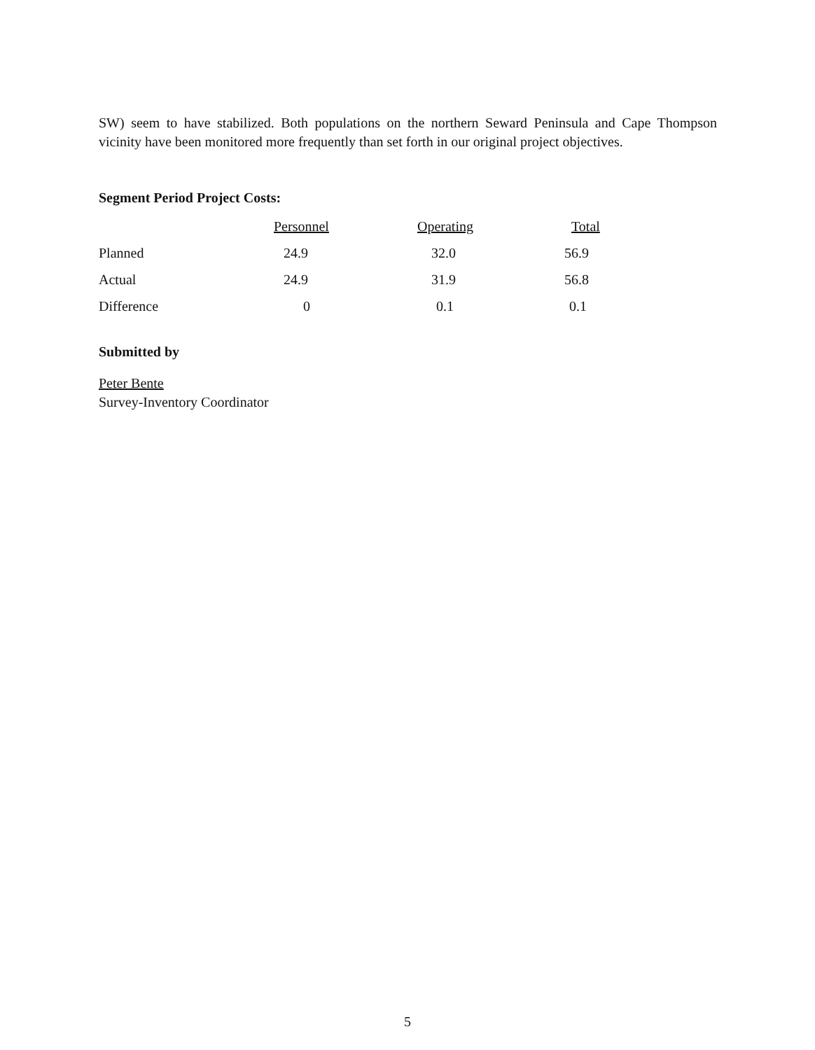SW) seem to have stabilized. Both populations on the northern Seward Peninsula and Cape Thompson vicinity have been monitored more frequently than set forth in our original project objectives.
Segment Period Project Costs:
| | Personnel | Operating | Total |
| --- | --- | --- | --- |
| Planned | 24.9 | 32.0 | 56.9 |
| Actual | 24.9 | 31.9 | 56.8 |
| Difference | 0 | 0.1 | 0.1 |
Submitted by
Peter Bente
Survey-Inventory Coordinator
5